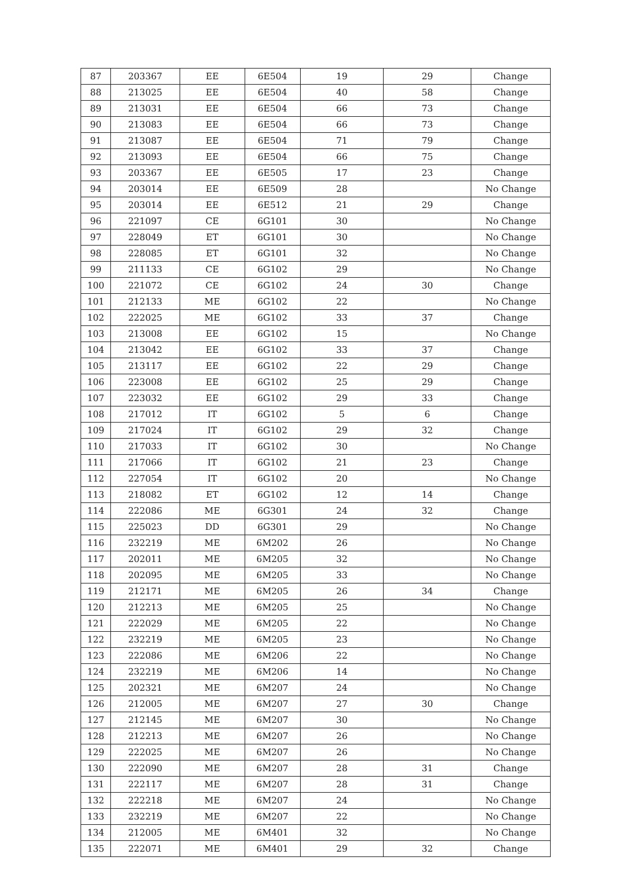| 87 | 203367 | EE | 6E504 | 19 | 29 | Change |
| 88 | 213025 | EE | 6E504 | 40 | 58 | Change |
| 89 | 213031 | EE | 6E504 | 66 | 73 | Change |
| 90 | 213083 | EE | 6E504 | 66 | 73 | Change |
| 91 | 213087 | EE | 6E504 | 71 | 79 | Change |
| 92 | 213093 | EE | 6E504 | 66 | 75 | Change |
| 93 | 203367 | EE | 6E505 | 17 | 23 | Change |
| 94 | 203014 | EE | 6E509 | 28 | | No Change |
| 95 | 203014 | EE | 6E512 | 21 | 29 | Change |
| 96 | 221097 | CE | 6G101 | 30 | | No Change |
| 97 | 228049 | ET | 6G101 | 30 | | No Change |
| 98 | 228085 | ET | 6G101 | 32 | | No Change |
| 99 | 211133 | CE | 6G102 | 29 | | No Change |
| 100 | 221072 | CE | 6G102 | 24 | 30 | Change |
| 101 | 212133 | ME | 6G102 | 22 | | No Change |
| 102 | 222025 | ME | 6G102 | 33 | 37 | Change |
| 103 | 213008 | EE | 6G102 | 15 | | No Change |
| 104 | 213042 | EE | 6G102 | 33 | 37 | Change |
| 105 | 213117 | EE | 6G102 | 22 | 29 | Change |
| 106 | 223008 | EE | 6G102 | 25 | 29 | Change |
| 107 | 223032 | EE | 6G102 | 29 | 33 | Change |
| 108 | 217012 | IT | 6G102 | 5 | 6 | Change |
| 109 | 217024 | IT | 6G102 | 29 | 32 | Change |
| 110 | 217033 | IT | 6G102 | 30 | | No Change |
| 111 | 217066 | IT | 6G102 | 21 | 23 | Change |
| 112 | 227054 | IT | 6G102 | 20 | | No Change |
| 113 | 218082 | ET | 6G102 | 12 | 14 | Change |
| 114 | 222086 | ME | 6G301 | 24 | 32 | Change |
| 115 | 225023 | DD | 6G301 | 29 | | No Change |
| 116 | 232219 | ME | 6M202 | 26 | | No Change |
| 117 | 202011 | ME | 6M205 | 32 | | No Change |
| 118 | 202095 | ME | 6M205 | 33 | | No Change |
| 119 | 212171 | ME | 6M205 | 26 | 34 | Change |
| 120 | 212213 | ME | 6M205 | 25 | | No Change |
| 121 | 222029 | ME | 6M205 | 22 | | No Change |
| 122 | 232219 | ME | 6M205 | 23 | | No Change |
| 123 | 222086 | ME | 6M206 | 22 | | No Change |
| 124 | 232219 | ME | 6M206 | 14 | | No Change |
| 125 | 202321 | ME | 6M207 | 24 | | No Change |
| 126 | 212005 | ME | 6M207 | 27 | 30 | Change |
| 127 | 212145 | ME | 6M207 | 30 | | No Change |
| 128 | 212213 | ME | 6M207 | 26 | | No Change |
| 129 | 222025 | ME | 6M207 | 26 | | No Change |
| 130 | 222090 | ME | 6M207 | 28 | 31 | Change |
| 131 | 222117 | ME | 6M207 | 28 | 31 | Change |
| 132 | 222218 | ME | 6M207 | 24 | | No Change |
| 133 | 232219 | ME | 6M207 | 22 | | No Change |
| 134 | 212005 | ME | 6M401 | 32 | | No Change |
| 135 | 222071 | ME | 6M401 | 29 | 32 | Change |